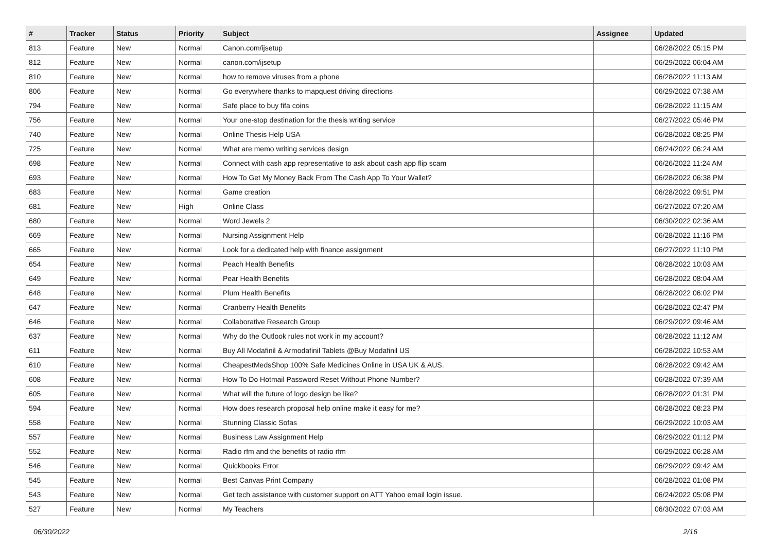| # | Tracker | Status | Priority | Subject | Assignee | Updated |
| --- | --- | --- | --- | --- | --- | --- |
| 813 | Feature | New | Normal | Canon.com/ijsetup | | 06/28/2022 05:15 PM |
| 812 | Feature | New | Normal | canon.com/ijsetup | | 06/29/2022 06:04 AM |
| 810 | Feature | New | Normal | how to remove viruses from a phone | | 06/28/2022 11:13 AM |
| 806 | Feature | New | Normal | Go everywhere thanks to mapquest driving directions | | 06/29/2022 07:38 AM |
| 794 | Feature | New | Normal | Safe place to buy fifa coins | | 06/28/2022 11:15 AM |
| 756 | Feature | New | Normal | Your one-stop destination for the thesis writing service | | 06/27/2022 05:46 PM |
| 740 | Feature | New | Normal | Online Thesis Help USA | | 06/28/2022 08:25 PM |
| 725 | Feature | New | Normal | What are memo writing services design | | 06/24/2022 06:24 AM |
| 698 | Feature | New | Normal | Connect with cash app representative to ask about cash app flip scam | | 06/26/2022 11:24 AM |
| 693 | Feature | New | Normal | How To Get My Money Back From The Cash App To Your Wallet? | | 06/28/2022 06:38 PM |
| 683 | Feature | New | Normal | Game creation | | 06/28/2022 09:51 PM |
| 681 | Feature | New | High | Online Class | | 06/27/2022 07:20 AM |
| 680 | Feature | New | Normal | Word Jewels 2 | | 06/30/2022 02:36 AM |
| 669 | Feature | New | Normal | Nursing Assignment Help | | 06/28/2022 11:16 PM |
| 665 | Feature | New | Normal | Look for a dedicated help with finance assignment | | 06/27/2022 11:10 PM |
| 654 | Feature | New | Normal | Peach Health Benefits | | 06/28/2022 10:03 AM |
| 649 | Feature | New | Normal | Pear Health Benefits | | 06/28/2022 08:04 AM |
| 648 | Feature | New | Normal | Plum Health Benefits | | 06/28/2022 06:02 PM |
| 647 | Feature | New | Normal | Cranberry Health Benefits | | 06/28/2022 02:47 PM |
| 646 | Feature | New | Normal | Collaborative Research Group | | 06/29/2022 09:46 AM |
| 637 | Feature | New | Normal | Why do the Outlook rules not work in my account? | | 06/28/2022 11:12 AM |
| 611 | Feature | New | Normal | Buy All Modafinil & Armodafinil Tablets @Buy Modafinil US | | 06/28/2022 10:53 AM |
| 610 | Feature | New | Normal | CheapestMedsShop 100% Safe Medicines Online in USA UK & AUS. | | 06/28/2022 09:42 AM |
| 608 | Feature | New | Normal | How To Do Hotmail Password Reset Without Phone Number? | | 06/28/2022 07:39 AM |
| 605 | Feature | New | Normal | What will the future of logo design be like? | | 06/28/2022 01:31 PM |
| 594 | Feature | New | Normal | How does research proposal help online make it easy for me? | | 06/28/2022 08:23 PM |
| 558 | Feature | New | Normal | Stunning Classic Sofas | | 06/29/2022 10:03 AM |
| 557 | Feature | New | Normal | Business Law Assignment Help | | 06/29/2022 01:12 PM |
| 552 | Feature | New | Normal | Radio rfm and the benefits of radio rfm | | 06/29/2022 06:28 AM |
| 546 | Feature | New | Normal | Quickbooks Error | | 06/29/2022 09:42 AM |
| 545 | Feature | New | Normal | Best Canvas Print Company | | 06/28/2022 01:08 PM |
| 543 | Feature | New | Normal | Get tech assistance with customer support on ATT Yahoo email login issue. | | 06/24/2022 05:08 PM |
| 527 | Feature | New | Normal | My Teachers | | 06/30/2022 07:03 AM |
06/30/2022 2/16